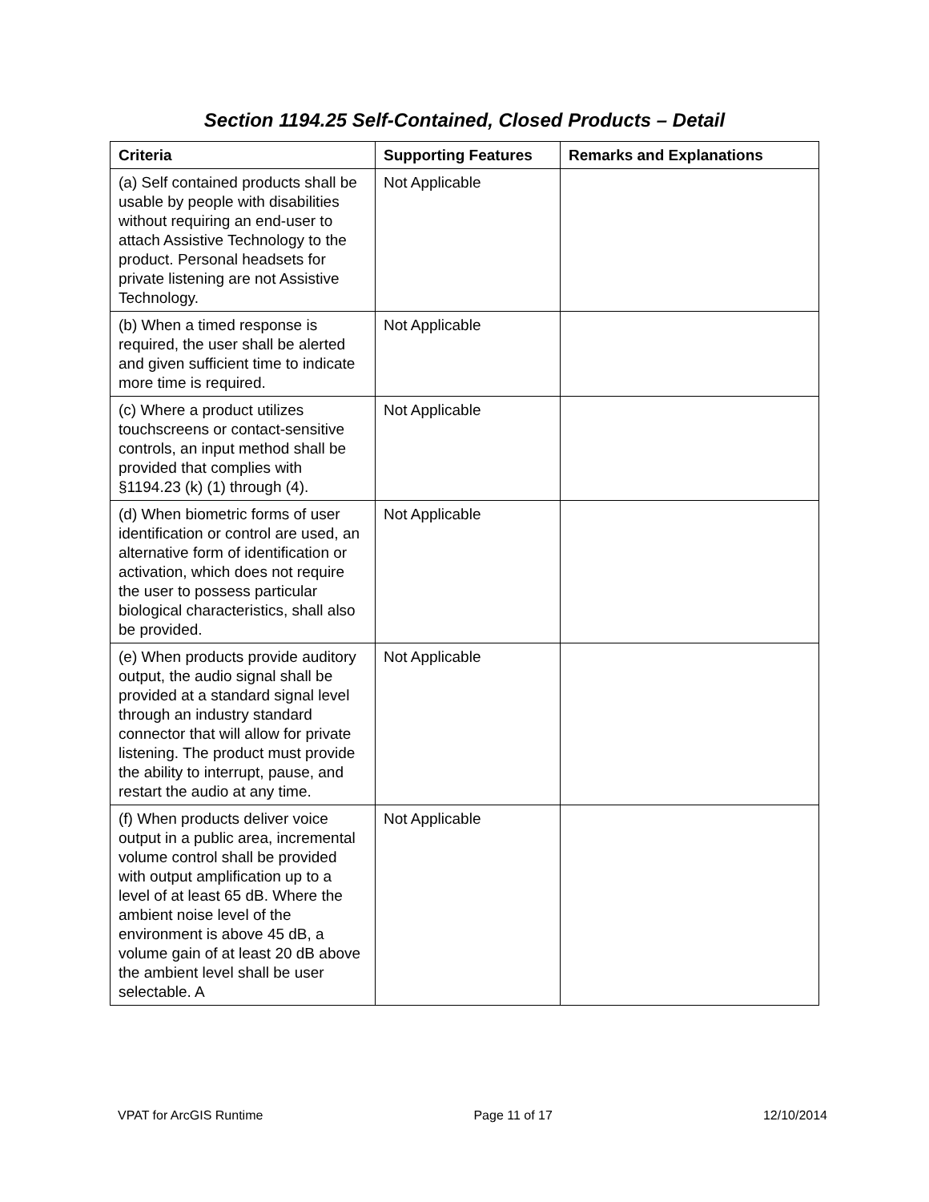Section 1194.25 Self-Contained, Closed Products – Detail
| Criteria | Supporting Features | Remarks and Explanations |
| --- | --- | --- |
| (a) Self contained products shall be usable by people with disabilities without requiring an end-user to attach Assistive Technology to the product. Personal headsets for private listening are not Assistive Technology. | Not Applicable | |
| (b) When a timed response is required, the user shall be alerted and given sufficient time to indicate more time is required. | Not Applicable | |
| (c) Where a product utilizes touchscreens or contact-sensitive controls, an input method shall be provided that complies with §1194.23 (k) (1) through (4). | Not Applicable | |
| (d) When biometric forms of user identification or control are used, an alternative form of identification or activation, which does not require the user to possess particular biological characteristics, shall also be provided. | Not Applicable | |
| (e) When products provide auditory output, the audio signal shall be provided at a standard signal level through an industry standard connector that will allow for private listening. The product must provide the ability to interrupt, pause, and restart the audio at any time. | Not Applicable | |
| (f) When products deliver voice output in a public area, incremental volume control shall be provided with output amplification up to a level of at least 65 dB. Where the ambient noise level of the environment is above 45 dB, a volume gain of at least 20 dB above the ambient level shall be user selectable. A | Not Applicable | |
VPAT for ArcGIS Runtime Page 11 of 17 12/10/2014